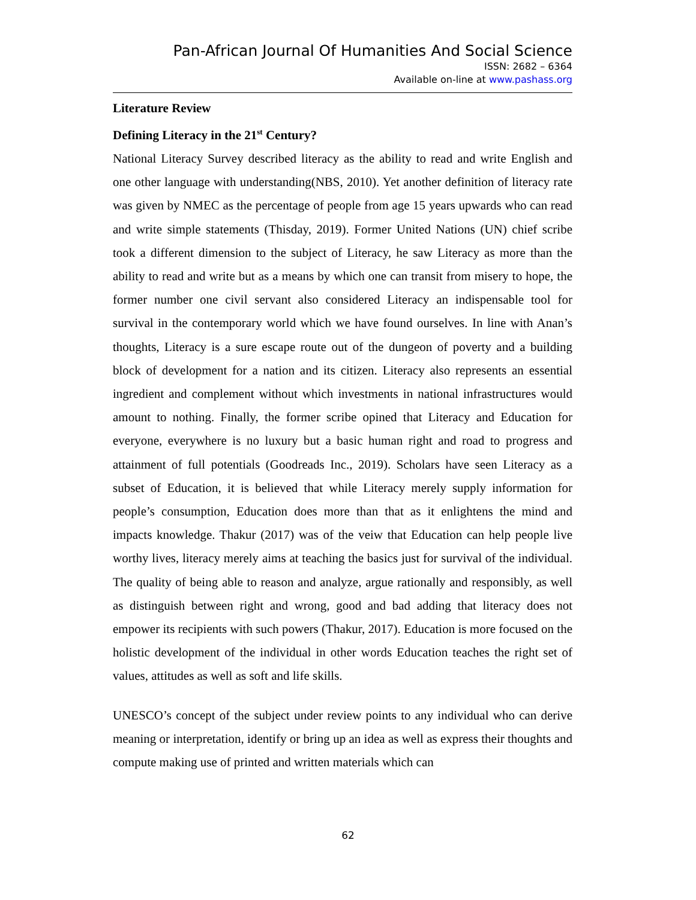Pan-African Journal Of Humanities And Social Science
ISSN: 2682 – 6364
Available on-line at www.pashass.org
Literature Review
Defining Literacy in the 21<sup>st</sup> Century?
National Literacy Survey described literacy as the ability to read and write English and one other language with understanding(NBS, 2010). Yet another definition of literacy rate was given by NMEC as the percentage of people from age 15 years upwards who can read and write simple statements (Thisday, 2019). Former United Nations (UN) chief scribe took a different dimension to the subject of Literacy, he saw Literacy as more than the ability to read and write but as a means by which one can transit from misery to hope, the former number one civil servant also considered Literacy an indispensable tool for survival in the contemporary world which we have found ourselves. In line with Anan’s thoughts, Literacy is a sure escape route out of the dungeon of poverty and a building block of development for a nation and its citizen. Literacy also represents an essential ingredient and complement without which investments in national infrastructures would amount to nothing. Finally, the former scribe opined that Literacy and Education for everyone, everywhere is no luxury but a basic human right and road to progress and attainment of full potentials (Goodreads Inc., 2019). Scholars have seen Literacy as a subset of Education, it is believed that while Literacy merely supply information for people’s consumption, Education does more than that as it enlightens the mind and impacts knowledge. Thakur (2017) was of the veiw that Education can help people live worthy lives, literacy merely aims at teaching the basics just for survival of the individual. The quality of being able to reason and analyze, argue rationally and responsibly, as well as distinguish between right and wrong, good and bad adding that literacy does not empower its recipients with such powers (Thakur, 2017). Education is more focused on the holistic development of the individual in other words Education teaches the right set of values, attitudes as well as soft and life skills.
UNESCO’s concept of the subject under review points to any individual who can derive meaning or interpretation, identify or bring up an idea as well as express their thoughts and compute making use of printed and written materials which can
62